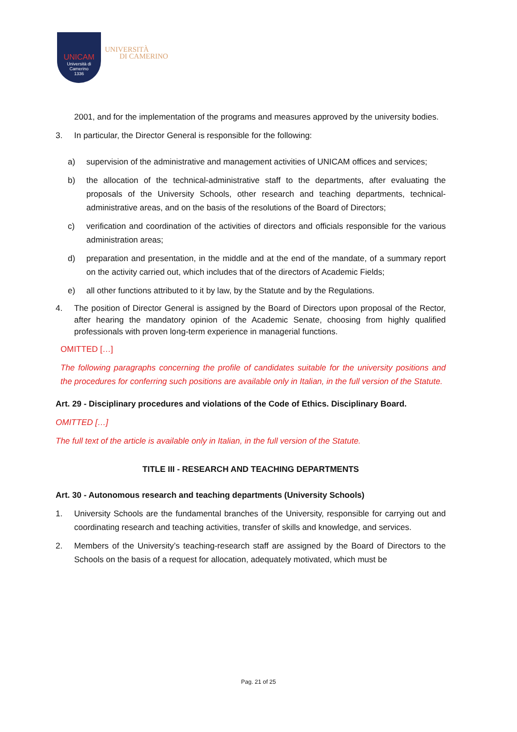UNICAM
Università di Camerino
1336
UNIVERSITÀ
DI CAMERINO
2001, and for the implementation of the programs and measures approved by the university bodies.
3. In particular, the Director General is responsible for the following:
a) supervision of the administrative and management activities of UNICAM offices and services;
b) the allocation of the technical-administrative staff to the departments, after evaluating the proposals of the University Schools, other research and teaching departments, technical-administrative areas, and on the basis of the resolutions of the Board of Directors;
c) verification and coordination of the activities of directors and officials responsible for the various administration areas;
d) preparation and presentation, in the middle and at the end of the mandate, of a summary report on the activity carried out, which includes that of the directors of Academic Fields;
e) all other functions attributed to it by law, by the Statute and by the Regulations.
4. The position of Director General is assigned by the Board of Directors upon proposal of the Rector, after hearing the mandatory opinion of the Academic Senate, choosing from highly qualified professionals with proven long-term experience in managerial functions.
OMITTED […]
The following paragraphs concerning the profile of candidates suitable for the university positions and the procedures for conferring such positions are available only in Italian, in the full version of the Statute.
Art. 29 - Disciplinary procedures and violations of the Code of Ethics. Disciplinary Board.
OMITTED […]
The full text of the article is available only in Italian, in the full version of the Statute.
TITLE III - RESEARCH AND TEACHING DEPARTMENTS
Art. 30 - Autonomous research and teaching departments (University Schools)
1. University Schools are the fundamental branches of the University, responsible for carrying out and coordinating research and teaching activities, transfer of skills and knowledge, and services.
2. Members of the University’s teaching-research staff are assigned by the Board of Directors to the Schools on the basis of a request for allocation, adequately motivated, which must be
Pag. 21 of 25